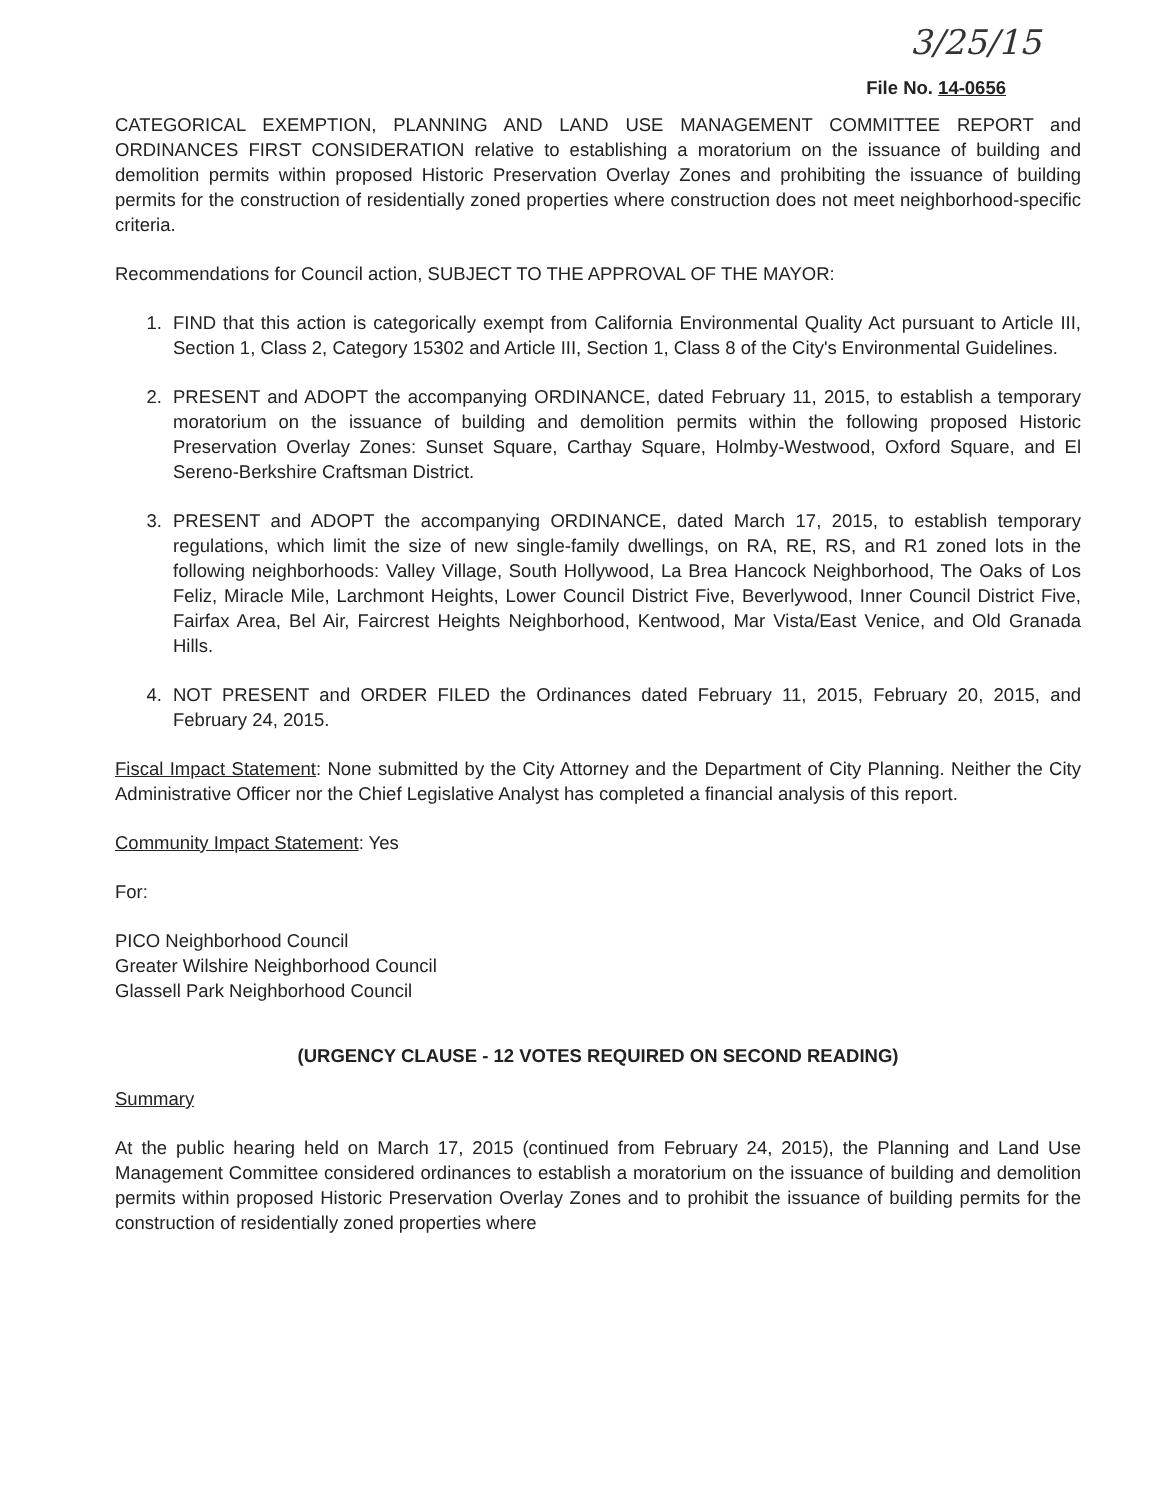3/25/15
File No. 14-0656
CATEGORICAL EXEMPTION, PLANNING AND LAND USE MANAGEMENT COMMITTEE REPORT and ORDINANCES FIRST CONSIDERATION relative to establishing a moratorium on the issuance of building and demolition permits within proposed Historic Preservation Overlay Zones and prohibiting the issuance of building permits for the construction of residentially zoned properties where construction does not meet neighborhood-specific criteria.
Recommendations for Council action, SUBJECT TO THE APPROVAL OF THE MAYOR:
1. FIND that this action is categorically exempt from California Environmental Quality Act pursuant to Article III, Section 1, Class 2, Category 15302 and Article III, Section 1, Class 8 of the City's Environmental Guidelines.
2. PRESENT and ADOPT the accompanying ORDINANCE, dated February 11, 2015, to establish a temporary moratorium on the issuance of building and demolition permits within the following proposed Historic Preservation Overlay Zones: Sunset Square, Carthay Square, Holmby-Westwood, Oxford Square, and El Sereno-Berkshire Craftsman District.
3. PRESENT and ADOPT the accompanying ORDINANCE, dated March 17, 2015, to establish temporary regulations, which limit the size of new single-family dwellings, on RA, RE, RS, and R1 zoned lots in the following neighborhoods: Valley Village, South Hollywood, La Brea Hancock Neighborhood, The Oaks of Los Feliz, Miracle Mile, Larchmont Heights, Lower Council District Five, Beverlywood, Inner Council District Five, Fairfax Area, Bel Air, Faircrest Heights Neighborhood, Kentwood, Mar Vista/East Venice, and Old Granada Hills.
4. NOT PRESENT and ORDER FILED the Ordinances dated February 11, 2015, February 20, 2015, and February 24, 2015.
Fiscal Impact Statement: None submitted by the City Attorney and the Department of City Planning. Neither the City Administrative Officer nor the Chief Legislative Analyst has completed a financial analysis of this report.
Community Impact Statement: Yes
For:
PICO Neighborhood Council
Greater Wilshire Neighborhood Council
Glassell Park Neighborhood Council
(URGENCY CLAUSE - 12 VOTES REQUIRED ON SECOND READING)
Summary
At the public hearing held on March 17, 2015 (continued from February 24, 2015), the Planning and Land Use Management Committee considered ordinances to establish a moratorium on the issuance of building and demolition permits within proposed Historic Preservation Overlay Zones and to prohibit the issuance of building permits for the construction of residentially zoned properties where